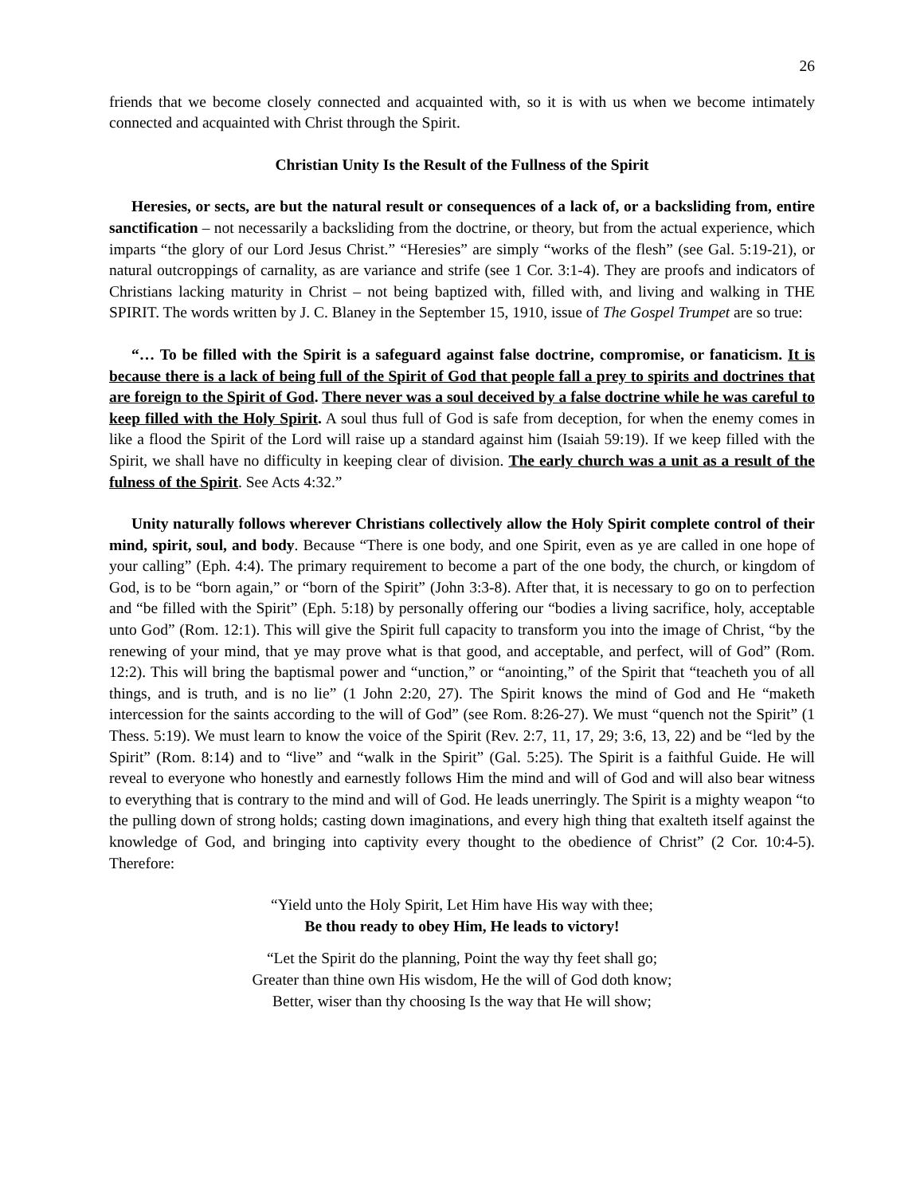26
friends that we become closely connected and acquainted with, so it is with us when we become intimately connected and acquainted with Christ through the Spirit.
Christian Unity Is the Result of the Fullness of the Spirit
Heresies, or sects, are but the natural result or consequences of a lack of, or a backsliding from, entire sanctification – not necessarily a backsliding from the doctrine, or theory, but from the actual experience, which imparts “the glory of our Lord Jesus Christ.” “Heresies” are simply “works of the flesh” (see Gal. 5:19-21), or natural outcroppings of carnality, as are variance and strife (see 1 Cor. 3:1-4). They are proofs and indicators of Christians lacking maturity in Christ – not being baptized with, filled with, and living and walking in THE SPIRIT. The words written by J. C. Blaney in the September 15, 1910, issue of The Gospel Trumpet are so true:
“… To be filled with the Spirit is a safeguard against false doctrine, compromise, or fanaticism. It is because there is a lack of being full of the Spirit of God that people fall a prey to spirits and doctrines that are foreign to the Spirit of God. There never was a soul deceived by a false doctrine while he was careful to keep filled with the Holy Spirit. A soul thus full of God is safe from deception, for when the enemy comes in like a flood the Spirit of the Lord will raise up a standard against him (Isaiah 59:19). If we keep filled with the Spirit, we shall have no difficulty in keeping clear of division. The early church was a unit as a result of the fulness of the Spirit. See Acts 4:32.”
Unity naturally follows wherever Christians collectively allow the Holy Spirit complete control of their mind, spirit, soul, and body. Because “There is one body, and one Spirit, even as ye are called in one hope of your calling” (Eph. 4:4). The primary requirement to become a part of the one body, the church, or kingdom of God, is to be “born again,” or “born of the Spirit” (John 3:3-8). After that, it is necessary to go on to perfection and “be filled with the Spirit” (Eph. 5:18) by personally offering our “bodies a living sacrifice, holy, acceptable unto God” (Rom. 12:1). This will give the Spirit full capacity to transform you into the image of Christ, “by the renewing of your mind, that ye may prove what is that good, and acceptable, and perfect, will of God” (Rom. 12:2). This will bring the baptismal power and “unction,” or “anointing,” of the Spirit that “teacheth you of all things, and is truth, and is no lie” (1 John 2:20, 27). The Spirit knows the mind of God and He “maketh intercession for the saints according to the will of God” (see Rom. 8:26-27). We must “quench not the Spirit” (1 Thess. 5:19). We must learn to know the voice of the Spirit (Rev. 2:7, 11, 17, 29; 3:6, 13, 22) and be “led by the Spirit” (Rom. 8:14) and to “live” and “walk in the Spirit” (Gal. 5:25). The Spirit is a faithful Guide. He will reveal to everyone who honestly and earnestly follows Him the mind and will of God and will also bear witness to everything that is contrary to the mind and will of God. He leads unerringly. The Spirit is a mighty weapon “to the pulling down of strong holds; casting down imaginations, and every high thing that exalteth itself against the knowledge of God, and bringing into captivity every thought to the obedience of Christ” (2 Cor. 10:4-5). Therefore:
“Yield unto the Holy Spirit, Let Him have His way with thee;
Be thou ready to obey Him, He leads to victory!
“Let the Spirit do the planning, Point the way thy feet shall go;
Greater than thine own His wisdom, He the will of God doth know;
Better, wiser than thy choosing Is the way that He will show;